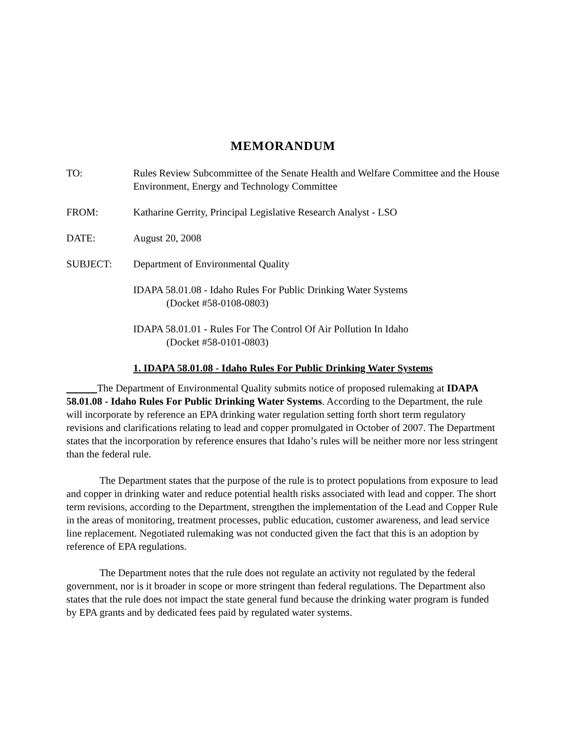MEMORANDUM
TO: Rules Review Subcommittee of the Senate Health and Welfare Committee and the House Environment, Energy and Technology Committee
FROM: Katharine Gerrity, Principal Legislative Research Analyst - LSO
DATE: August 20, 2008
SUBJECT: Department of Environmental Quality
IDAPA 58.01.08 - Idaho Rules For Public Drinking Water Systems
(Docket #58-0108-0803)
IDAPA 58.01.01 - Rules For The Control Of Air Pollution In Idaho
(Docket #58-0101-0803)
1. IDAPA 58.01.08 - Idaho Rules For Public Drinking Water Systems
The Department of Environmental Quality submits notice of proposed rulemaking at IDAPA 58.01.08 - Idaho Rules For Public Drinking Water Systems. According to the Department, the rule will incorporate by reference an EPA drinking water regulation setting forth short term regulatory revisions and clarifications relating to lead and copper promulgated in October of 2007. The Department states that the incorporation by reference ensures that Idaho’s rules will be neither more nor less stringent than the federal rule.
The Department states that the purpose of the rule is to protect populations from exposure to lead and copper in drinking water and reduce potential health risks associated with lead and copper. The short term revisions, according to the Department, strengthen the implementation of the Lead and Copper Rule in the areas of monitoring, treatment processes, public education, customer awareness, and lead service line replacement. Negotiated rulemaking was not conducted given the fact that this is an adoption by reference of EPA regulations.
The Department notes that the rule does not regulate an activity not regulated by the federal government, nor is it broader in scope or more stringent than federal regulations. The Department also states that the rule does not impact the state general fund because the drinking water program is funded by EPA grants and by dedicated fees paid by regulated water systems.